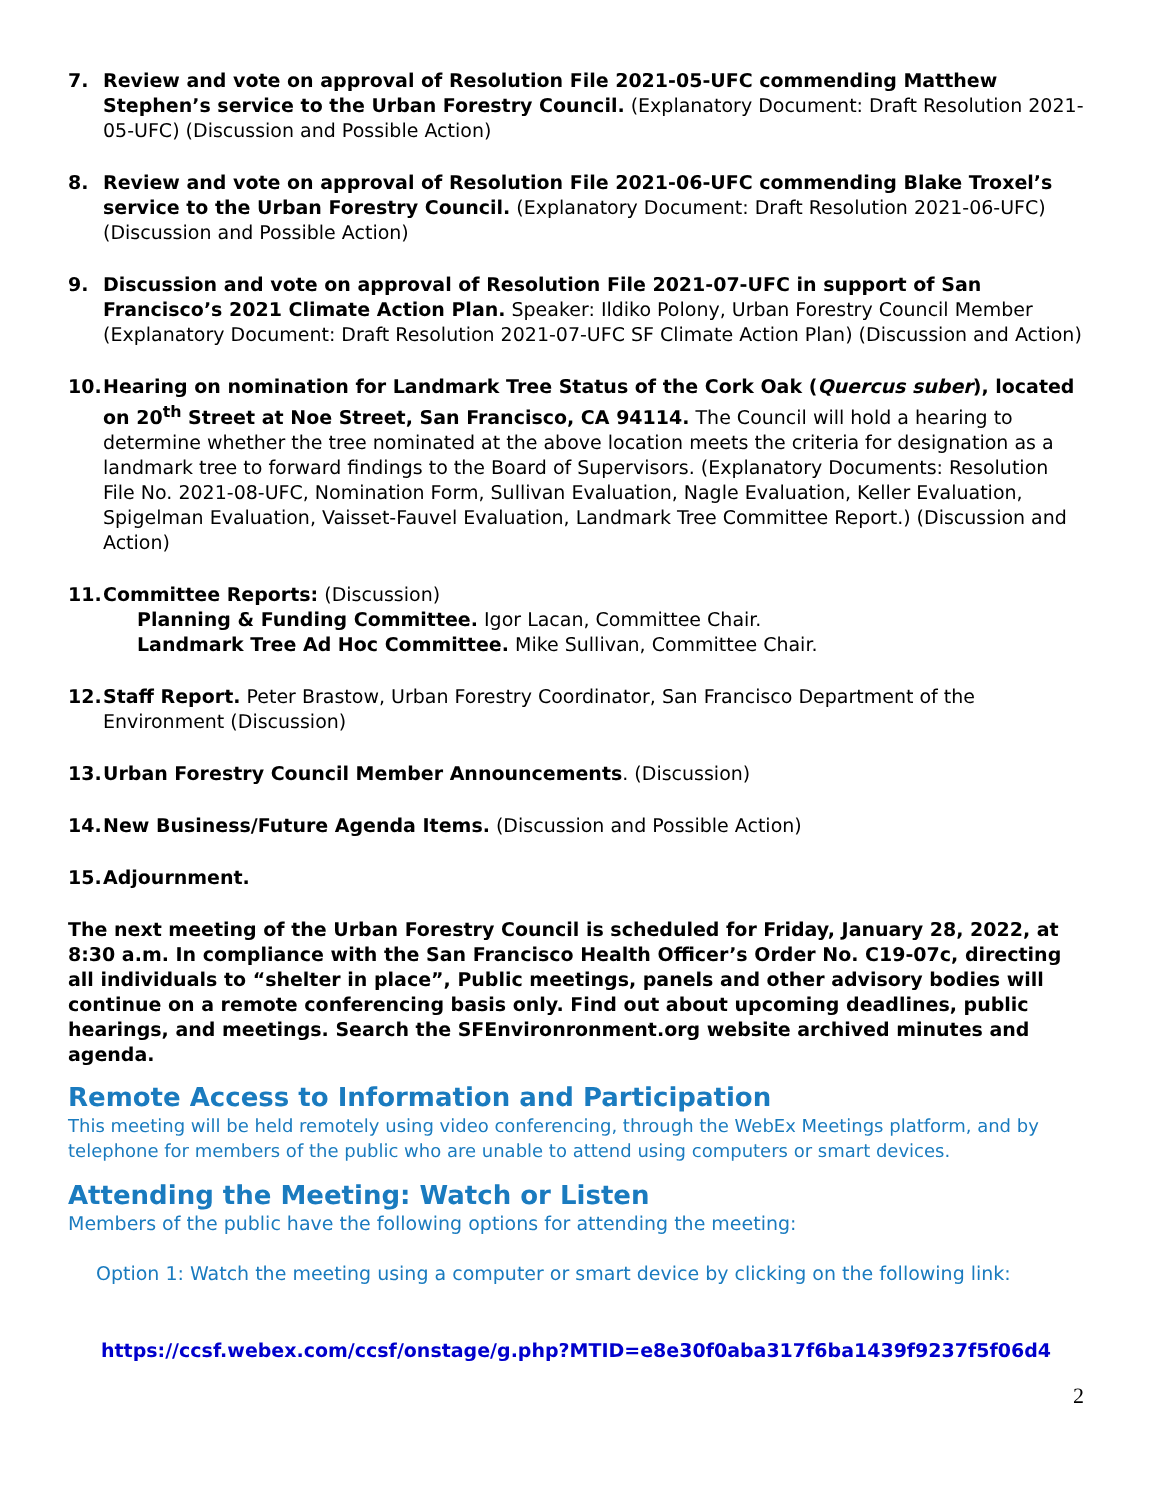7. Review and vote on approval of Resolution File 2021-05-UFC commending Matthew Stephen’s service to the Urban Forestry Council. (Explanatory Document: Draft Resolution 2021-05-UFC) (Discussion and Possible Action)
8. Review and vote on approval of Resolution File 2021-06-UFC commending Blake Troxel’s service to the Urban Forestry Council. (Explanatory Document: Draft Resolution 2021-06-UFC) (Discussion and Possible Action)
9. Discussion and vote on approval of Resolution File 2021-07-UFC in support of San Francisco’s 2021 Climate Action Plan. Speaker: Ildiko Polony, Urban Forestry Council Member (Explanatory Document: Draft Resolution 2021-07-UFC SF Climate Action Plan) (Discussion and Action)
10. Hearing on nomination for Landmark Tree Status of the Cork Oak (Quercus suber), located on 20<sup>th</sup> Street at Noe Street, San Francisco, CA 94114. The Council will hold a hearing to determine whether the tree nominated at the above location meets the criteria for designation as a landmark tree to forward findings to the Board of Supervisors. (Explanatory Documents: Resolution File No. 2021-08-UFC, Nomination Form, Sullivan Evaluation, Nagle Evaluation, Keller Evaluation, Spigelman Evaluation, Vaisset-Fauvel Evaluation, Landmark Tree Committee Report.) (Discussion and Action)
11. Committee Reports: (Discussion)
Planning & Funding Committee. Igor Lacan, Committee Chair.
Landmark Tree Ad Hoc Committee. Mike Sullivan, Committee Chair.
12. Staff Report. Peter Brastow, Urban Forestry Coordinator, San Francisco Department of the Environment (Discussion)
13. Urban Forestry Council Member Announcements. (Discussion)
14. New Business/Future Agenda Items. (Discussion and Possible Action)
15. Adjournment.
The next meeting of the Urban Forestry Council is scheduled for Friday, January 28, 2022, at 8:30 a.m. In compliance with the San Francisco Health Officer’s Order No. C19-07c, directing all individuals to “shelter in place”, Public meetings, panels and other advisory bodies will continue on a remote conferencing basis only. Find out about upcoming deadlines, public hearings, and meetings. Search the SFEnvironronment.org website archived minutes and agenda.
Remote Access to Information and Participation
This meeting will be held remotely using video conferencing, through the WebEx Meetings platform, and by telephone for members of the public who are unable to attend using computers or smart devices.
Attending the Meeting: Watch or Listen
Members of the public have the following options for attending the meeting:
Option 1: Watch the meeting using a computer or smart device by clicking on the following link:
https://ccsf.webex.com/ccsf/onstage/g.php?MTID=e8e30f0aba317f6ba1439f9237f5f06d4
2